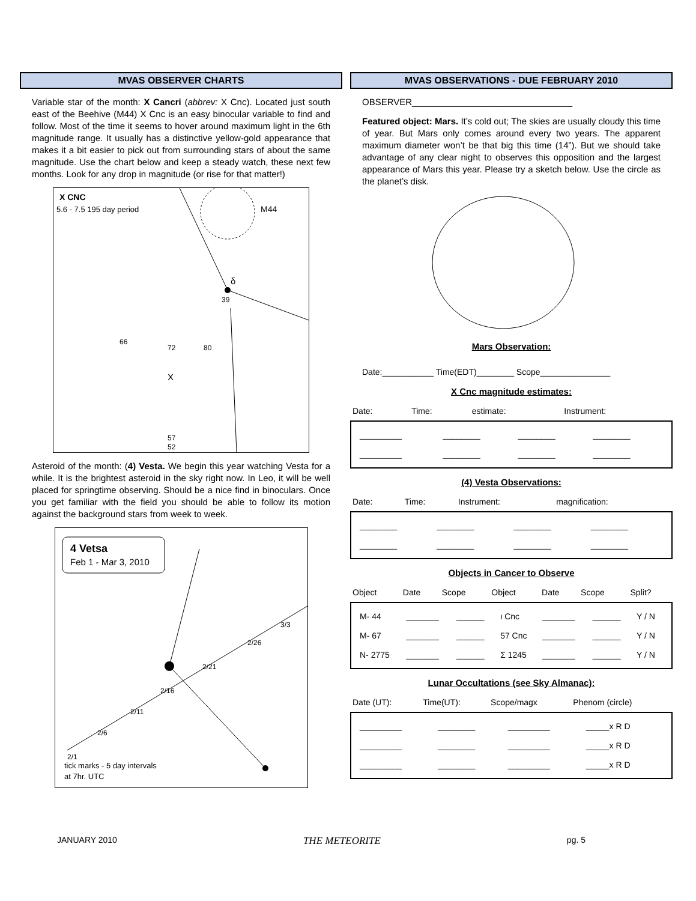MVAS OBSERVER CHARTS
Variable star of the month: X Cancri (abbrev: X Cnc). Located just south east of the Beehive (M44) X Cnc is an easy binocular variable to find and follow. Most of the time it seems to hover around maximum light in the 6th magnitude range. It usually has a distinctive yellow-gold appearance that makes it a bit easier to pick out from surrounding stars of about the same magnitude. Use the chart below and keep a steady watch, these next few months. Look for any drop in magnitude (or rise for that matter!)
X CNC
5.6 - 7.5 195 day period
M44
δ
39
X
66
72
80
57
52
Asteroid of the month: (4) Vesta. We begin this year watching Vesta for a while. It is the brightest asteroid in the sky right now. In Leo, it will be well placed for springtime observing. Should be a nice find in binoculars. Once you get familiar with the field you should be able to follow its motion against the background stars from week to week.
4 Vetsa
Feb 1 - Mar 3, 2010
2/1
2/6
2/11
2/16
2/21
2/26
3/3
tick marks - 5 day intervals
at 7hr. UTC
MVAS OBSERVATIONS - DUE FEBRUARY 2010
OBSERVER________________________________
Featured object: Mars. It’s cold out; The skies are usually cloudy this time of year. But Mars only comes around every two years. The apparent maximum diameter won’t be that big this time (14”). But we should take advantage of any clear night to observes this opposition and the largest appearance of Mars this year. Please try a sketch below. Use the circle as the planet’s disk.
Mars Observation:
Date:___________ Time(EDT)________ Scope_______________
X Cnc magnitude estimates:
| Date: | Time: | estimate: | Instrument: |
| --- | --- | --- | --- |
| _________ | ________ | ________ | ________ |
| _________ | ________ | ________ | ________ |
(4) Vesta Observations:
| Date: | Time: | Instrument: | magnification: |
| --- | --- | --- | --- |
| ________ | ________ | ________ | ________ |
| ________ | ________ | ________ | ________ |
Objects in Cancer to Observe
| Object | Date | Scope | Object | Date | Scope | Split? |
| --- | --- | --- | --- | --- | --- | --- |
| M- 44 | _______ | ______ | ι Cnc | _______ | ______ | Y / N |
| M- 67 | _______ | ______ | 57 Cnc | _______ | ______ | Y / N |
| N- 2775 | _______ | ______ | Σ 1245 | _______ | ______ | Y / N |
Lunar Occultations (see Sky Almanac):
| Date (UT): | Time(UT): | Scope/magx | Phenom (circle) |
| --- | --- | --- | --- |
| _________ | ________ | _________ | _____x R D |
| _________ | ________ | _________ | _____x R D |
| _________ | ________ | _________ | _____x R D |
JANUARY 2010 THE METEORITE pg. 5